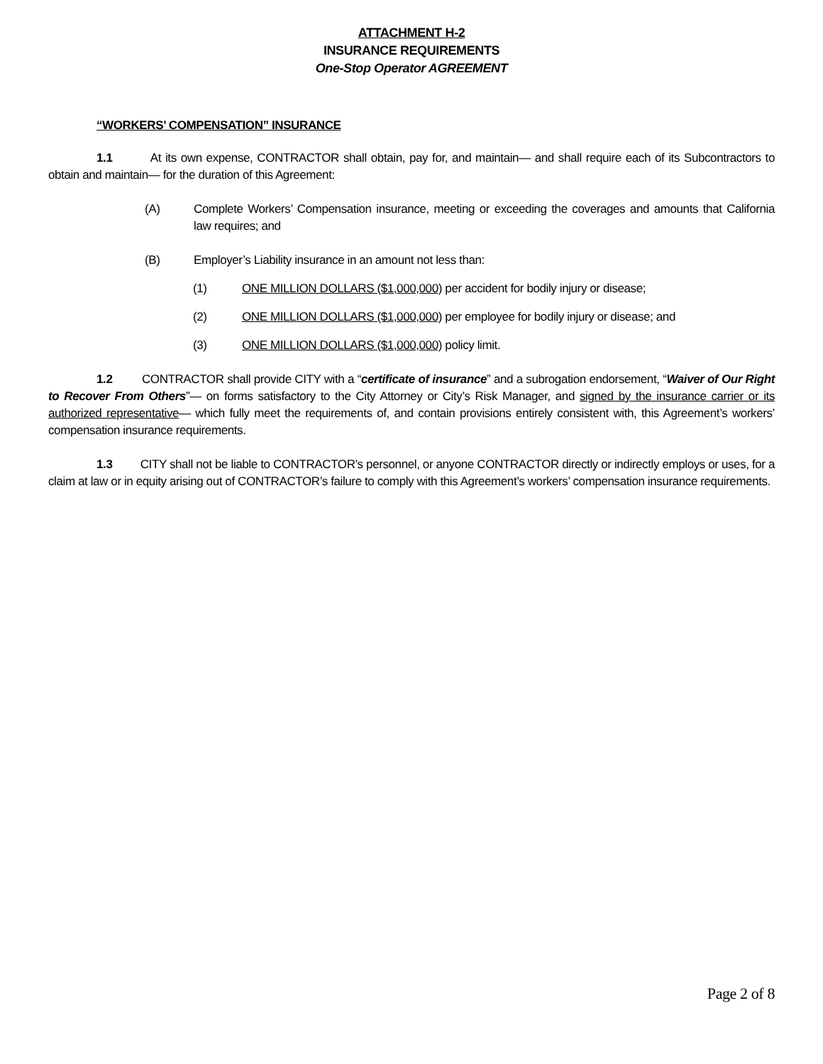ATTACHMENT H-2
INSURANCE REQUIREMENTS
One-Stop Operator AGREEMENT
“WORKERS’ COMPENSATION” INSURANCE
1.1 At its own expense, CONTRACTOR shall obtain, pay for, and maintain— and shall require each of its Subcontractors to obtain and maintain— for the duration of this Agreement:
(A)
Complete Workers’ Compensation insurance, meeting or exceeding the coverages and amounts that California law requires; and
(B)
Employer’s Liability insurance in an amount not less than:
(1)
ONE MILLION DOLLARS ($1,000,000) per accident for bodily injury or disease;
(2)
ONE MILLION DOLLARS ($1,000,000) per employee for bodily injury or disease; and
(3)
ONE MILLION DOLLARS ($1,000,000) policy limit.
1.2 CONTRACTOR shall provide CITY with a “certificate of insurance” and a subrogation endorsement, “Waiver of Our Right to Recover From Others”— on forms satisfactory to the City Attorney or City’s Risk Manager, and signed by the insurance carrier or its authorized representative— which fully meet the requirements of, and contain provisions entirely consistent with, this Agreement’s workers’ compensation insurance requirements.
1.3 CITY shall not be liable to CONTRACTOR’s personnel, or anyone CONTRACTOR directly or indirectly employs or uses, for a claim at law or in equity arising out of CONTRACTOR’s failure to comply with this Agreement’s workers’ compensation insurance requirements.
Page 2 of 8